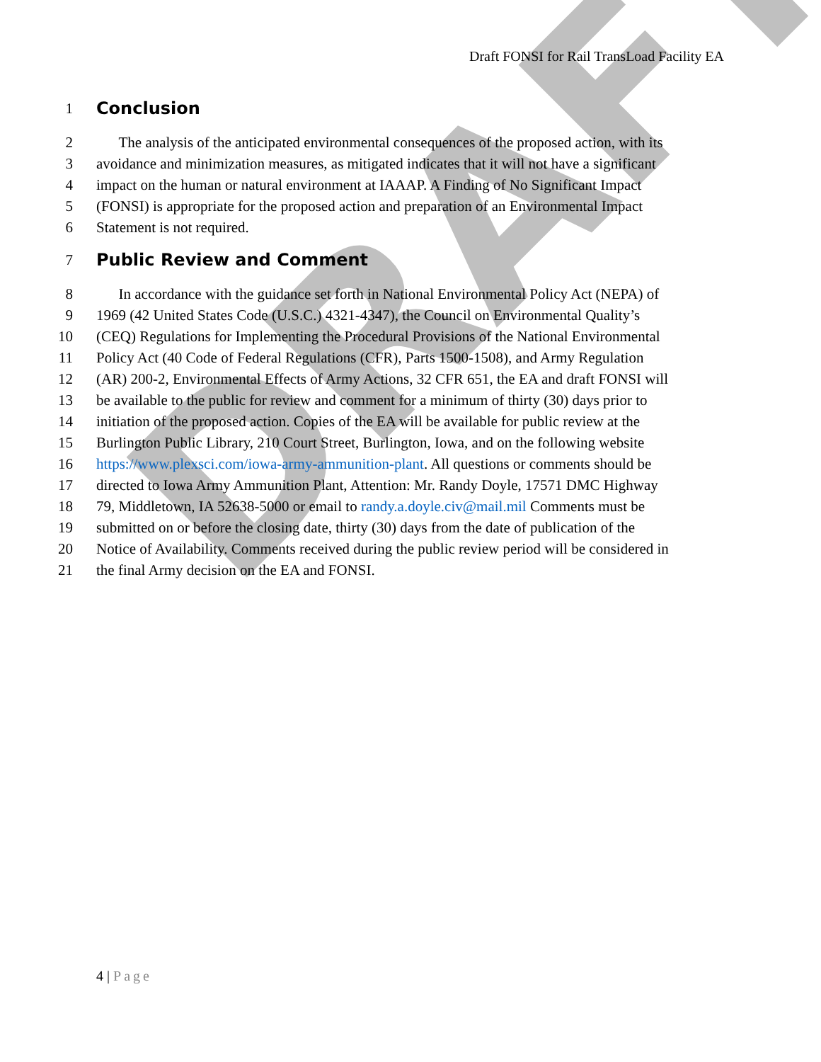DRAFT
Draft FONSI for Rail TransLoad Facility EA
1 Conclusion
2 The analysis of the anticipated environmental consequences of the proposed action, with its
3 avoidance and minimization measures, as mitigated indicates that it will not have a significant
4 impact on the human or natural environment at IAAAP. A Finding of No Significant Impact
5 (FONSI) is appropriate for the proposed action and preparation of an Environmental Impact
6 Statement is not required.
7 Public Review and Comment
8 In accordance with the guidance set forth in National Environmental Policy Act (NEPA) of
9 1969 (42 United States Code (U.S.C.) 4321-4347), the Council on Environmental Quality’s
10 (CEQ) Regulations for Implementing the Procedural Provisions of the National Environmental
11 Policy Act (40 Code of Federal Regulations (CFR), Parts 1500-1508), and Army Regulation
12 (AR) 200-2, Environmental Effects of Army Actions, 32 CFR 651, the EA and draft FONSI will
13 be available to the public for review and comment for a minimum of thirty (30) days prior to
14 initiation of the proposed action. Copies of the EA will be available for public review at the
15 Burlington Public Library, 210 Court Street, Burlington, Iowa, and on the following website
16 https://www.plexsci.com/iowa-army-ammunition-plant. All questions or comments should be
17 directed to Iowa Army Ammunition Plant, Attention: Mr. Randy Doyle, 17571 DMC Highway
18 79, Middletown, IA 52638-5000 or email to randy.a.doyle.civ@mail.mil Comments must be
19 submitted on or before the closing date, thirty (30) days from the date of publication of the
20 Notice of Availability. Comments received during the public review period will be considered in
21 the final Army decision on the EA and FONSI.
4 | Page